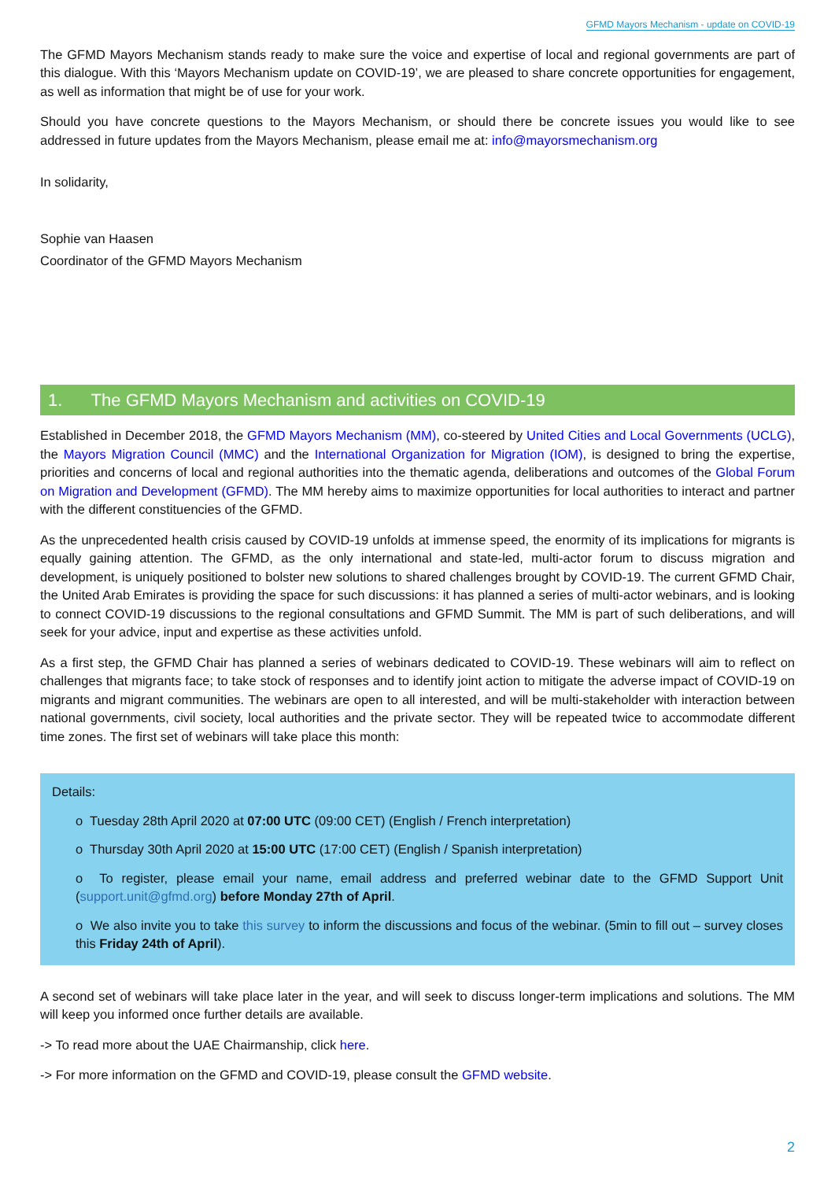GFMD Mayors Mechanism - update on COVID-19
The GFMD Mayors Mechanism stands ready to make sure the voice and expertise of local and regional governments are part of this dialogue. With this ‘Mayors Mechanism update on COVID-19’, we are pleased to share concrete opportunities for engagement, as well as information that might be of use for your work.
Should you have concrete questions to the Mayors Mechanism, or should there be concrete issues you would like to see addressed in future updates from the Mayors Mechanism, please email me at: info@mayorsmechanism.org
In solidarity,
Sophie van Haasen
Coordinator of the GFMD Mayors Mechanism
1. The GFMD Mayors Mechanism and activities on COVID-19
Established in December 2018, the GFMD Mayors Mechanism (MM), co-steered by United Cities and Local Governments (UCLG), the Mayors Migration Council (MMC) and the International Organization for Migration (IOM), is designed to bring the expertise, priorities and concerns of local and regional authorities into the thematic agenda, deliberations and outcomes of the Global Forum on Migration and Development (GFMD). The MM hereby aims to maximize opportunities for local authorities to interact and partner with the different constituencies of the GFMD.
As the unprecedented health crisis caused by COVID-19 unfolds at immense speed, the enormity of its implications for migrants is equally gaining attention. The GFMD, as the only international and state-led, multi-actor forum to discuss migration and development, is uniquely positioned to bolster new solutions to shared challenges brought by COVID-19. The current GFMD Chair, the United Arab Emirates is providing the space for such discussions: it has planned a series of multi-actor webinars, and is looking to connect COVID-19 discussions to the regional consultations and GFMD Summit. The MM is part of such deliberations, and will seek for your advice, input and expertise as these activities unfold.
As a first step, the GFMD Chair has planned a series of webinars dedicated to COVID-19. These webinars will aim to reflect on challenges that migrants face; to take stock of responses and to identify joint action to mitigate the adverse impact of COVID-19 on migrants and migrant communities. The webinars are open to all interested, and will be multi-stakeholder with interaction between national governments, civil society, local authorities and the private sector. They will be repeated twice to accommodate different time zones. The first set of webinars will take place this month:
Details:
o Tuesday 28th April 2020 at 07:00 UTC (09:00 CET) (English / French interpretation)
o Thursday 30th April 2020 at 15:00 UTC (17:00 CET) (English / Spanish interpretation)
o To register, please email your name, email address and preferred webinar date to the GFMD Support Unit (support.unit@gfmd.org) before Monday 27th of April.
o We also invite you to take this survey to inform the discussions and focus of the webinar. (5min to fill out – survey closes this Friday 24th of April).
A second set of webinars will take place later in the year, and will seek to discuss longer-term implications and solutions. The MM will keep you informed once further details are available.
-> To read more about the UAE Chairmanship, click here.
-> For more information on the GFMD and COVID-19, please consult the GFMD website.
2